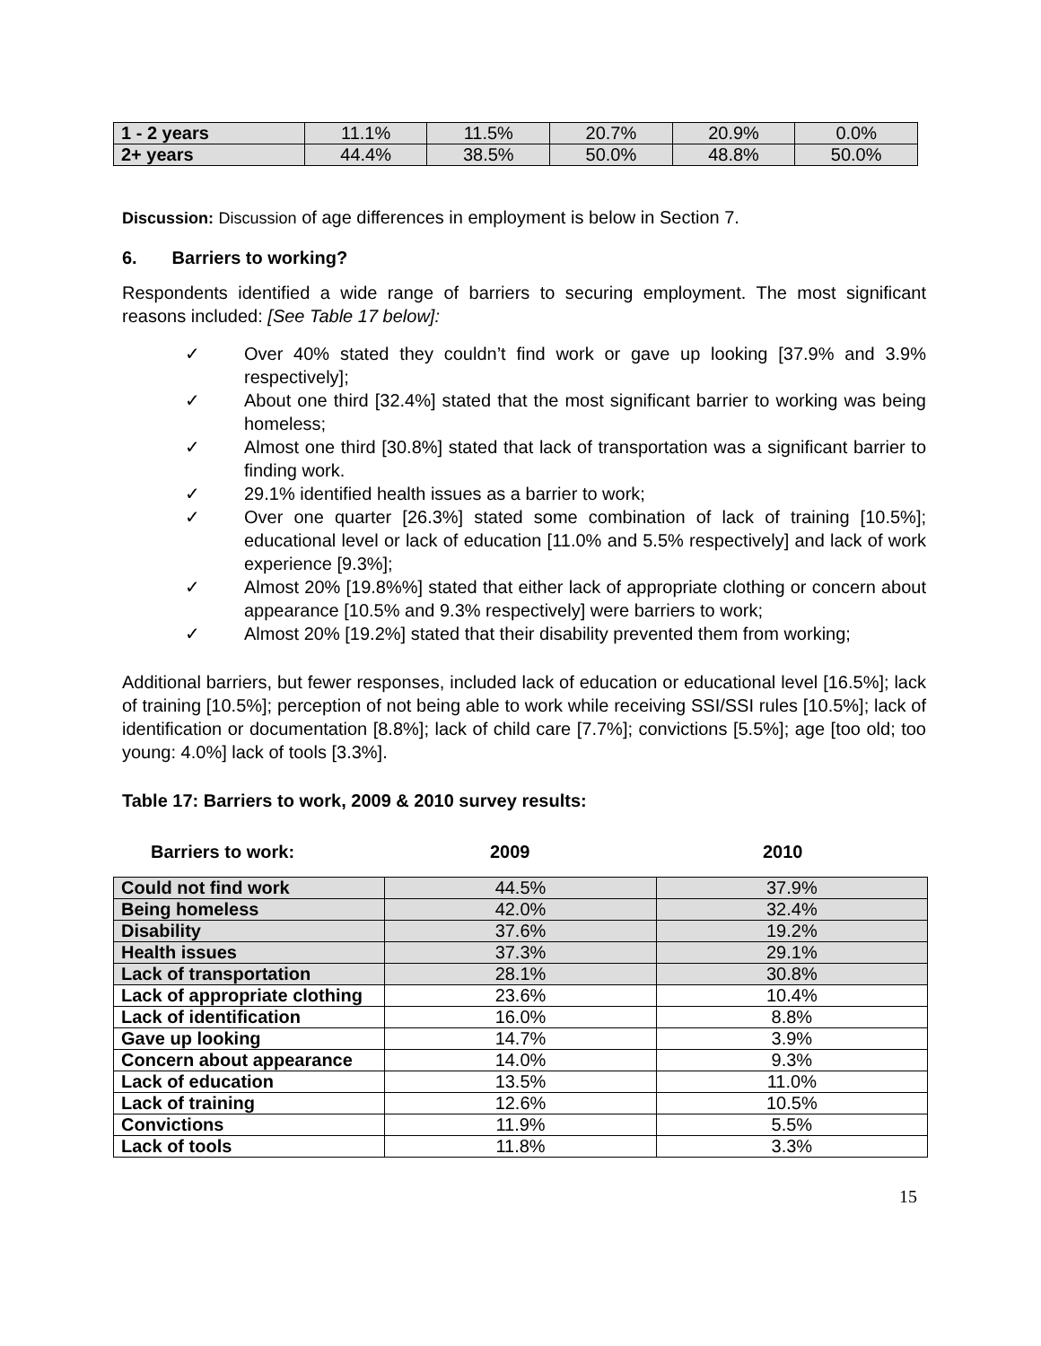| 1 - 2 years | 11.1% | 11.5% | 20.7% | 20.9% | 0.0% |
| 2+ years | 44.4% | 38.5% | 50.0% | 48.8% | 50.0% |
Discussion: Discussion of age differences in employment is below in Section 7.
6. Barriers to working?
Respondents identified a wide range of barriers to securing employment. The most significant reasons included: [See Table 17 below]:
✓ Over 40% stated they couldn’t find work or gave up looking [37.9% and 3.9% respectively];
✓ About one third [32.4%] stated that the most significant barrier to working was being homeless;
✓ Almost one third [30.8%] stated that lack of transportation was a significant barrier to finding work.
✓ 29.1% identified health issues as a barrier to work;
✓ Over one quarter [26.3%] stated some combination of lack of training [10.5%]; educational level or lack of education [11.0% and 5.5% respectively] and lack of work experience [9.3%];
✓ Almost 20% [19.8%%] stated that either lack of appropriate clothing or concern about appearance [10.5% and 9.3% respectively] were barriers to work;
✓ Almost 20% [19.2%] stated that their disability prevented them from working;
Additional barriers, but fewer responses, included lack of education or educational level [16.5%]; lack of training [10.5%]; perception of not being able to work while receiving SSI/SSI rules [10.5%]; lack of identification or documentation [8.8%]; lack of child care [7.7%]; convictions [5.5%]; age [too old; too young: 4.0%] lack of tools [3.3%].
Table 17: Barriers to work, 2009 & 2010 survey results:
Barriers to work: 2009 2010
| Could not find work | 44.5% | 37.9% |
| Being homeless | 42.0% | 32.4% |
| Disability | 37.6% | 19.2% |
| Health issues | 37.3% | 29.1% |
| Lack of transportation | 28.1% | 30.8% |
| Lack of appropriate clothing | 23.6% | 10.4% |
| Lack of identification | 16.0% | 8.8% |
| Gave up looking | 14.7% | 3.9% |
| Concern about appearance | 14.0% | 9.3% |
| Lack of education | 13.5% | 11.0% |
| Lack of training | 12.6% | 10.5% |
| Convictions | 11.9% | 5.5% |
| Lack of tools | 11.8% | 3.3% |
15